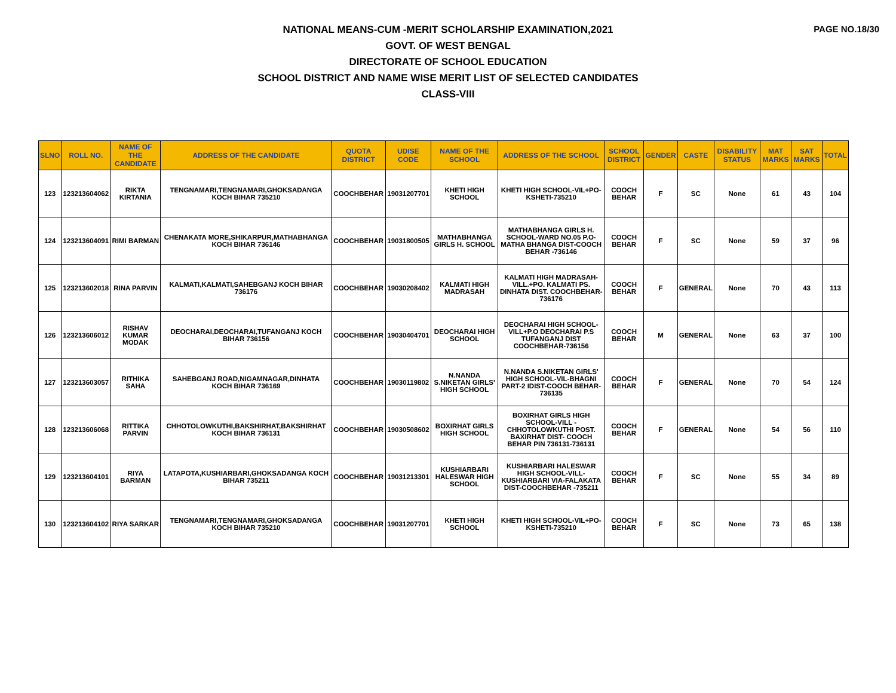PAGE NO.18/30
NATIONAL MEANS-CUM -MERIT SCHOLARSHIP EXAMINATION,2021
GOVT. OF WEST BENGAL
DIRECTORATE OF SCHOOL EDUCATION
SCHOOL DISTRICT AND NAME WISE MERIT LIST OF SELECTED CANDIDATES
CLASS-VIII
| SLNO | ROLL NO. | NAME OF THE CANDIDATE | ADDRESS OF THE CANDIDATE | QUOTA DISTRICT | UDISE CODE | NAME OF THE SCHOOL | ADDRESS OF THE SCHOOL | SCHOOL DISTRICT | GENDER | CASTE | DISABILITY STATUS | MAT MARKS | SAT MARKS | TOTAL |
| --- | --- | --- | --- | --- | --- | --- | --- | --- | --- | --- | --- | --- | --- | --- |
| 123 | 123213604062 | RIKTA KIRTANIA | TENGNAMARI,TENGNAMARI,GHOKSADANGA KOCH BIHAR 735210 | COOCHBEHAR | 19031207701 | KHETI HIGH SCHOOL | KHETI HIGH SCHOOL-VIL+PO-KSHETI-735210 | COOCH BEHAR | F | SC | None | 61 | 43 | 104 |
| 124 | 123213604091 | RIMI BARMAN | CHENAKATA MORE,SHIKARPUR,MATHABHANGA KOCH BIHAR 736146 | COOCHBEHAR | 19031800505 | MATHABHANGA GIRLS H. SCHOOL | MATHABHANGA GIRLS H. SCHOOL-WARD NO.05 P.O-MATHA BHANGA DIST-COOCH BEHAR -736146 | COOCH BEHAR | F | SC | None | 59 | 37 | 96 |
| 125 | 123213602018 | RINA PARVIN | KALMATI,KALMATI,SAHEBGANJ KOCH BIHAR 736176 | COOCHBEHAR | 19030208402 | KALMATI HIGH MADRASAH | KALMATI HIGH MADRASAH-VILL.+PO. KALMATI PS. DINHATA DIST. COOCHBEHAR-736176 | COOCH BEHAR | F | GENERAL | None | 70 | 43 | 113 |
| 126 | 123213606012 | RISHAV KUMAR MODAK | DEOCHARAI,DEOCHARAI,TUFANGANJ KOCH BIHAR 736156 | COOCHBEHAR | 19030404701 | DEOCHARAI HIGH SCHOOL | DEOCHARAI HIGH SCHOOL-VILL+P.O DEOCHARAI P.S TUFANGANJ DIST COOCHBEHAR-736156 | COOCH BEHAR | M | GENERAL | None | 63 | 37 | 100 |
| 127 | 123213603057 | RITHIKA SAHA | SAHEBGANJ ROAD,NIGAMNAGAR,DINHATA KOCH BIHAR 736169 | COOCHBEHAR | 19030119802 | N.NANDA S.NIKETAN GIRLS' HIGH SCHOOL | N.NANDA S.NIKETAN GIRLS' HIGH SCHOOL-VIL-BHAGNI PART-2 IDIST-COOCH BEHAR-736135 | COOCH BEHAR | F | GENERAL | None | 70 | 54 | 124 |
| 128 | 123213606068 | RITTIKA PARVIN | CHHOTOLOWKUTHI,BAKSHIRHAT,BAKSHIRHAT KOCH BIHAR 736131 | COOCHBEHAR | 19030508602 | BOXIRHAT GIRLS HIGH SCHOOL | BOXIRHAT GIRLS HIGH SCHOOL-VILL - CHHOTOLOWKUTHI POST. BAXIRHAT DIST- COOCH BEHAR PIN 736131-736131 | COOCH BEHAR | F | GENERAL | None | 54 | 56 | 110 |
| 129 | 123213604101 | RIYA BARMAN | LATAPOTA,KUSHIARBARI,GHOKSADANGA KOCH BIHAR 735211 | COOCHBEHAR | 19031213301 | KUSHIARBARI HALESWAR HIGH SCHOOL | KUSHIARBARI HALESWAR HIGH SCHOOL-VILL-KUSHIARBARI VIA-FALAKATA DIST-COOCHBEHAR -735211 | COOCH BEHAR | F | SC | None | 55 | 34 | 89 |
| 130 | 123213604102 | RIYA SARKAR | TENGNAMARI,TENGNAMARI,GHOKSADANGA KOCH BIHAR 735210 | COOCHBEHAR | 19031207701 | KHETI HIGH SCHOOL | KHETI HIGH SCHOOL-VIL+PO-KSHETI-735210 | COOCH BEHAR | F | SC | None | 73 | 65 | 138 |